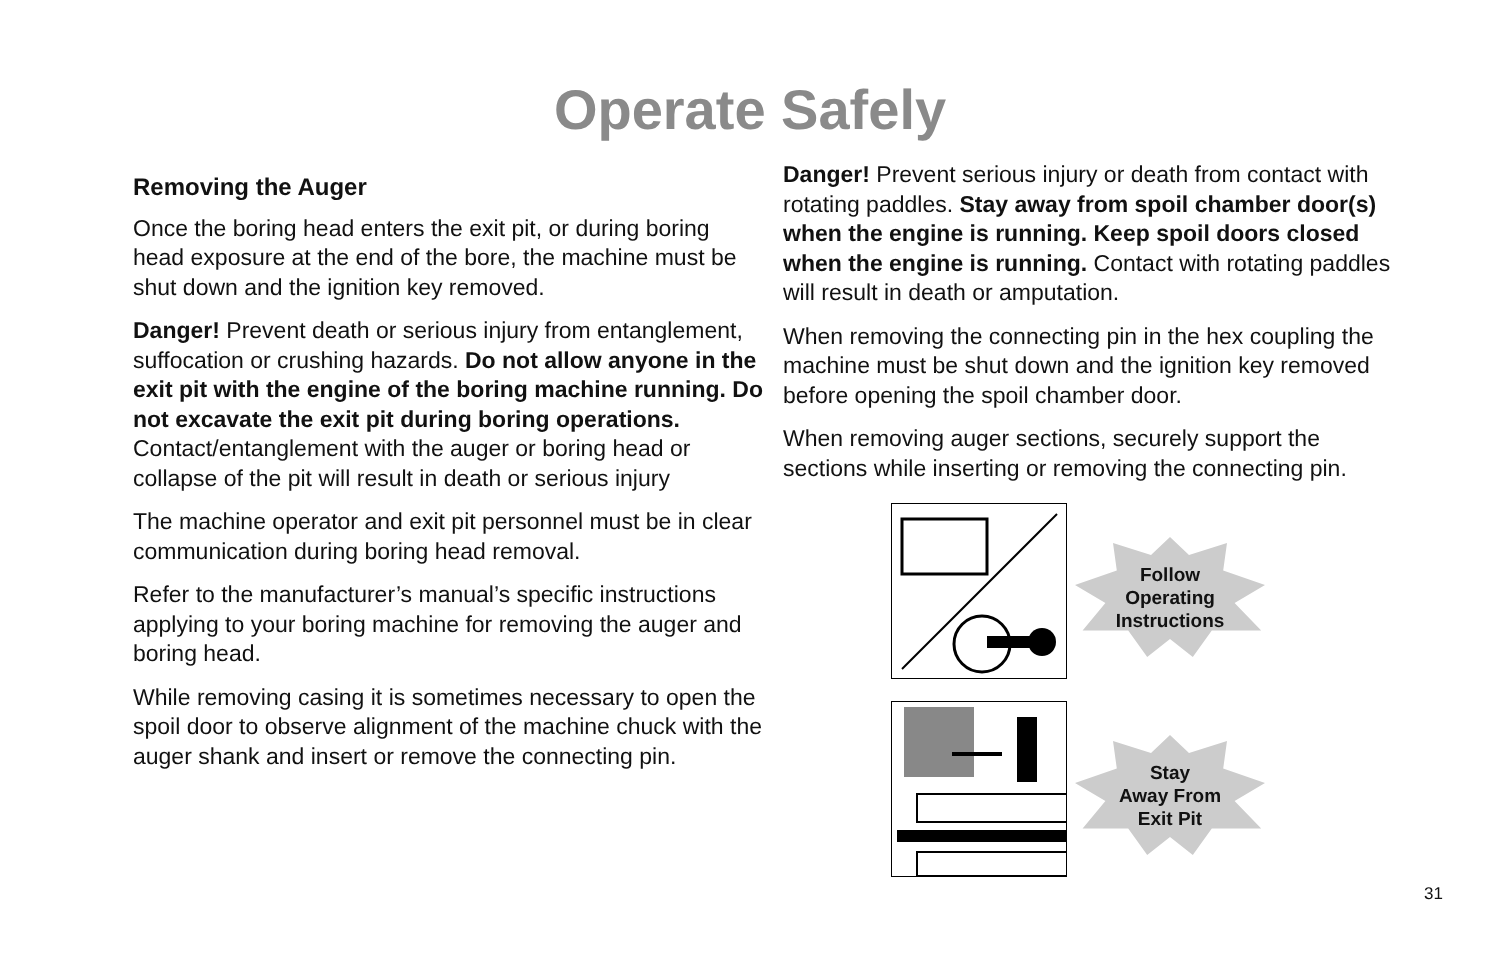Operate Safely
Removing the Auger
Once the boring head enters the exit pit, or during boring head exposure at the end of the bore, the machine must be shut down and the ignition key removed.
Danger! Prevent death or serious injury from entanglement, suffocation or crushing hazards. Do not allow anyone in the exit pit with the engine of the boring machine running. Do not excavate the exit pit during boring operations. Contact/entanglement with the auger or boring head or collapse of the pit will result in death or serious injury
The machine operator and exit pit personnel must be in clear communication during boring head removal.
Refer to the manufacturer’s manual’s specific instructions applying to your boring machine for removing the auger and boring head.
While removing casing it is sometimes necessary to open the spoil door to observe alignment of the machine chuck with the auger shank and insert or remove the connecting pin.
Danger! Prevent serious injury or death from contact with rotating paddles. Stay away from spoil chamber door(s) when the engine is running. Keep spoil doors closed when the engine is running. Contact with rotating paddles will result in death or amputation.
When removing the connecting pin in the hex coupling the machine must be shut down and the ignition key removed before opening the spoil chamber door.
When removing auger sections, securely support the sections while inserting or removing the connecting pin.
Follow
Operating
Instructions
Stay
Away From
Exit Pit
31